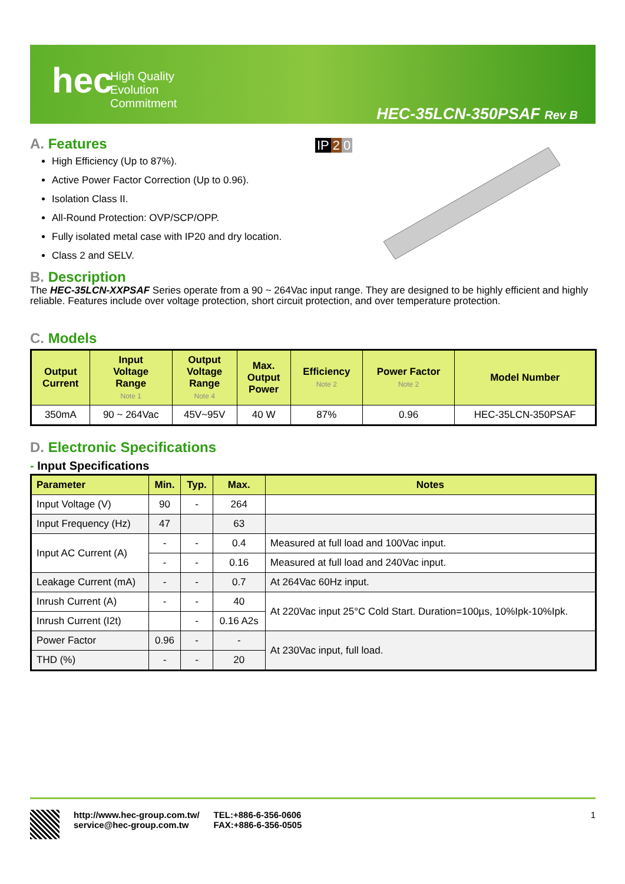hec
High Quality
Evolution
Commitment
HEC-35LCN-350PSAF Rev B
IP 2 0
A. Features
High Efficiency (Up to 87%).
Active Power Factor Correction (Up to 0.96).
Isolation Class II.
All-Round Protection: OVP/SCP/OPP.
Fully isolated metal case with IP20 and dry location.
Class 2 and SELV.
B. Description
The HEC-35LCN-XXPSAF Series operate from a 90 ~ 264Vac input range. They are designed to be highly efficient and highly reliable. Features include over voltage protection, short circuit protection, and over temperature protection.
C. Models
| Output Current | Input Voltage Range Note 1 | Output Voltage Range Note 4 | Max. Output Power | Efficiency Note 2 | Power Factor Note 2 | Model Number |
| --- | --- | --- | --- | --- | --- | --- |
| 350mA | 90 ~ 264Vac | 45V~95V | 40 W | 87% | 0.96 | HEC-35LCN-350PSAF |
D. Electronic Specifications
- Input Specifications
| Parameter | Min. | Typ. | Max. | Notes |
| --- | --- | --- | --- | --- |
| Input Voltage (V) | 90 | - | 264 | |
| Input Frequency (Hz) | 47 | | 63 | |
| Input AC Current (A) | - | - | 0.4 | Measured at full load and 100Vac input. |
| | - | - | 0.16 | Measured at full load and 240Vac input. |
| Leakage Current (mA) | - | - | 0.7 | At 264Vac 60Hz input. |
| Inrush Current (A) | - | - | 40 | At 220Vac input 25°C Cold Start. Duration=100µs, 10%Ipk-10%Ipk. |
| Inrush Current (I2t) | | - | 0.16 A2s | |
| Power Factor | 0.96 | - | - | At 230Vac input, full load. |
| THD (%) | - | - | 20 | |
http://www.hec-group.com.tw/
service@hec-group.com.tw
TEL:+886-6-356-0606
FAX:+886-6-356-0505
1